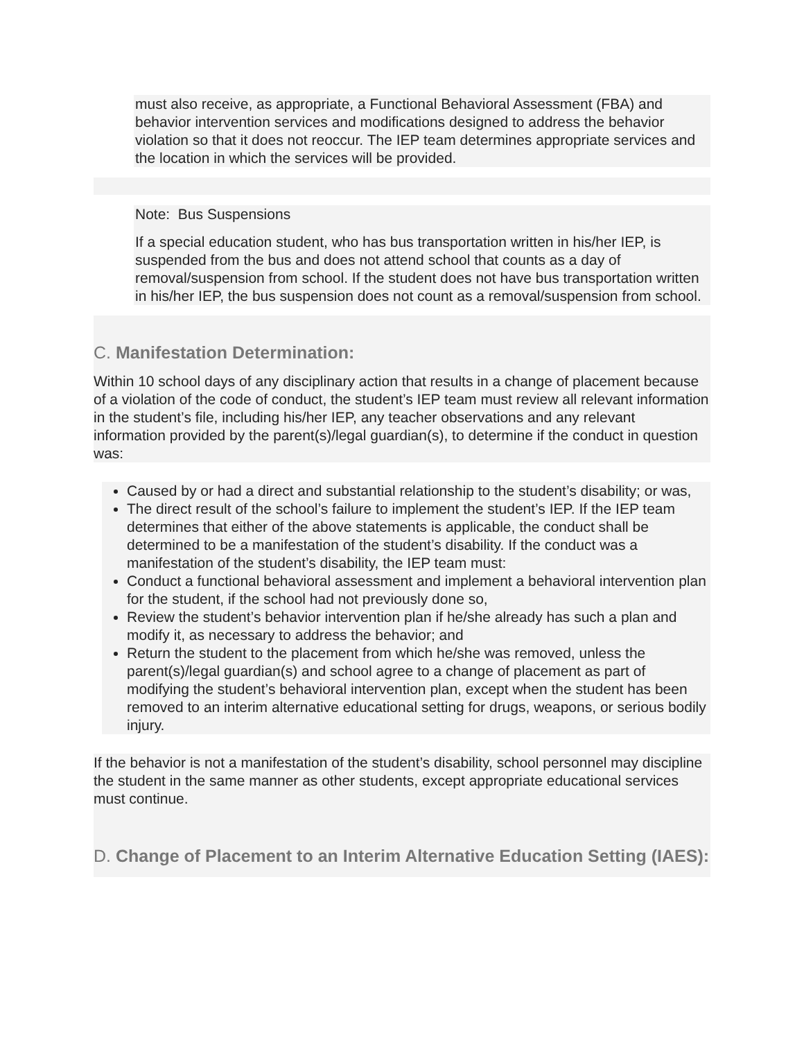must also receive, as appropriate, a Functional Behavioral Assessment (FBA) and behavior intervention services and modifications designed to address the behavior violation so that it does not reoccur. The IEP team determines appropriate services and the location in which the services will be provided.
Note: Bus Suspensions
If a special education student, who has bus transportation written in his/her IEP, is suspended from the bus and does not attend school that counts as a day of removal/suspension from school. If the student does not have bus transportation written in his/her IEP, the bus suspension does not count as a removal/suspension from school.
C. Manifestation Determination:
Within 10 school days of any disciplinary action that results in a change of placement because of a violation of the code of conduct, the student’s IEP team must review all relevant information in the student’s file, including his/her IEP, any teacher observations and any relevant information provided by the parent(s)/legal guardian(s), to determine if the conduct in question was:
Caused by or had a direct and substantial relationship to the student’s disability; or was,
The direct result of the school’s failure to implement the student’s IEP. If the IEP team determines that either of the above statements is applicable, the conduct shall be determined to be a manifestation of the student’s disability. If the conduct was a manifestation of the student’s disability, the IEP team must:
Conduct a functional behavioral assessment and implement a behavioral intervention plan for the student, if the school had not previously done so,
Review the student’s behavior intervention plan if he/she already has such a plan and modify it, as necessary to address the behavior; and
Return the student to the placement from which he/she was removed, unless the parent(s)/legal guardian(s) and school agree to a change of placement as part of modifying the student’s behavioral intervention plan, except when the student has been removed to an interim alternative educational setting for drugs, weapons, or serious bodily injury.
If the behavior is not a manifestation of the student’s disability, school personnel may discipline the student in the same manner as other students, except appropriate educational services must continue.
D. Change of Placement to an Interim Alternative Education Setting (IAES):